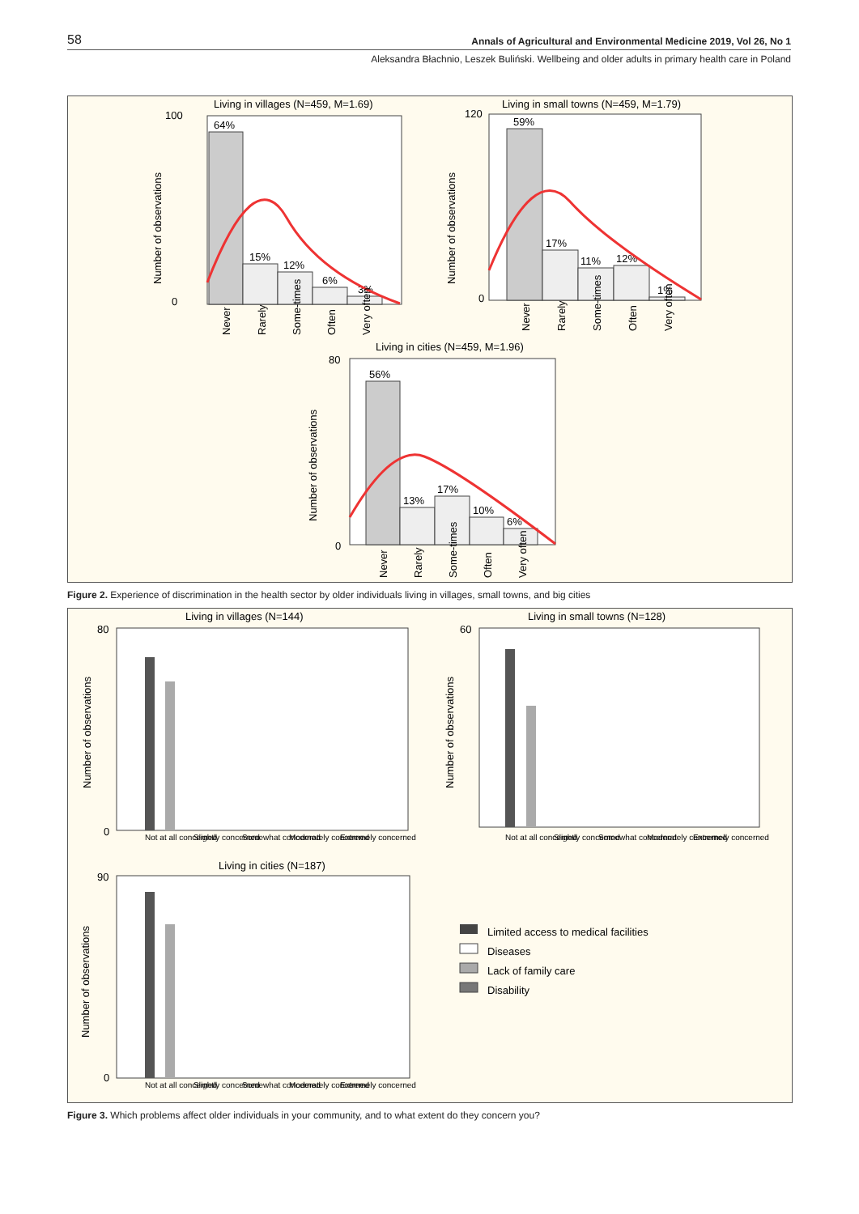58
Annals of Agricultural and Environmental Medicine 2019, Vol 26, No 1
Aleksandra Błachnio, Leszek Buliński. Wellbeing and older adults in primary health care in Poland
Living in villages (N=459, M=1.69)
Number of observations
100
0
64%
15%
12%
6%
3%
Never
Rarely
Some-times
Often
Very often
Living in small towns (N=459, M=1.79)
Number of observations
120
0
59%
17%
11%
12%
1%
Never
Rarely
Some-times
Often
Very often
Living in cities (N=459, M=1.96)
Number of observations
80
0
56%
13%
17%
10%
6%
Never
Rarely
Some-times
Often
Very often
Figure 2. Experience of discrimination in the health sector by older individuals living in villages, small towns, and big cities
Living in villages (N=144)
Number of observations
80
0
Not at all concerned
Slightly concerned
Somewhat concerned
Moderately concerned
Extremely concerned
Living in small towns (N=128)
Number of observations
60
Not at all concerned
Slightly concerned
Somewhat concerned
Moderately concerned
Extremely concerned
Living in cities (N=187)
Number of observations
90
0
Not at all concerned
Slightly concerned
Somewhat concerned
Moderately concerned
Extremely concerned
Limited access to medical facilities
Diseases
Lack of family care
Disability
Figure 3. Which problems affect older individuals in your community, and to what extent do they concern you?